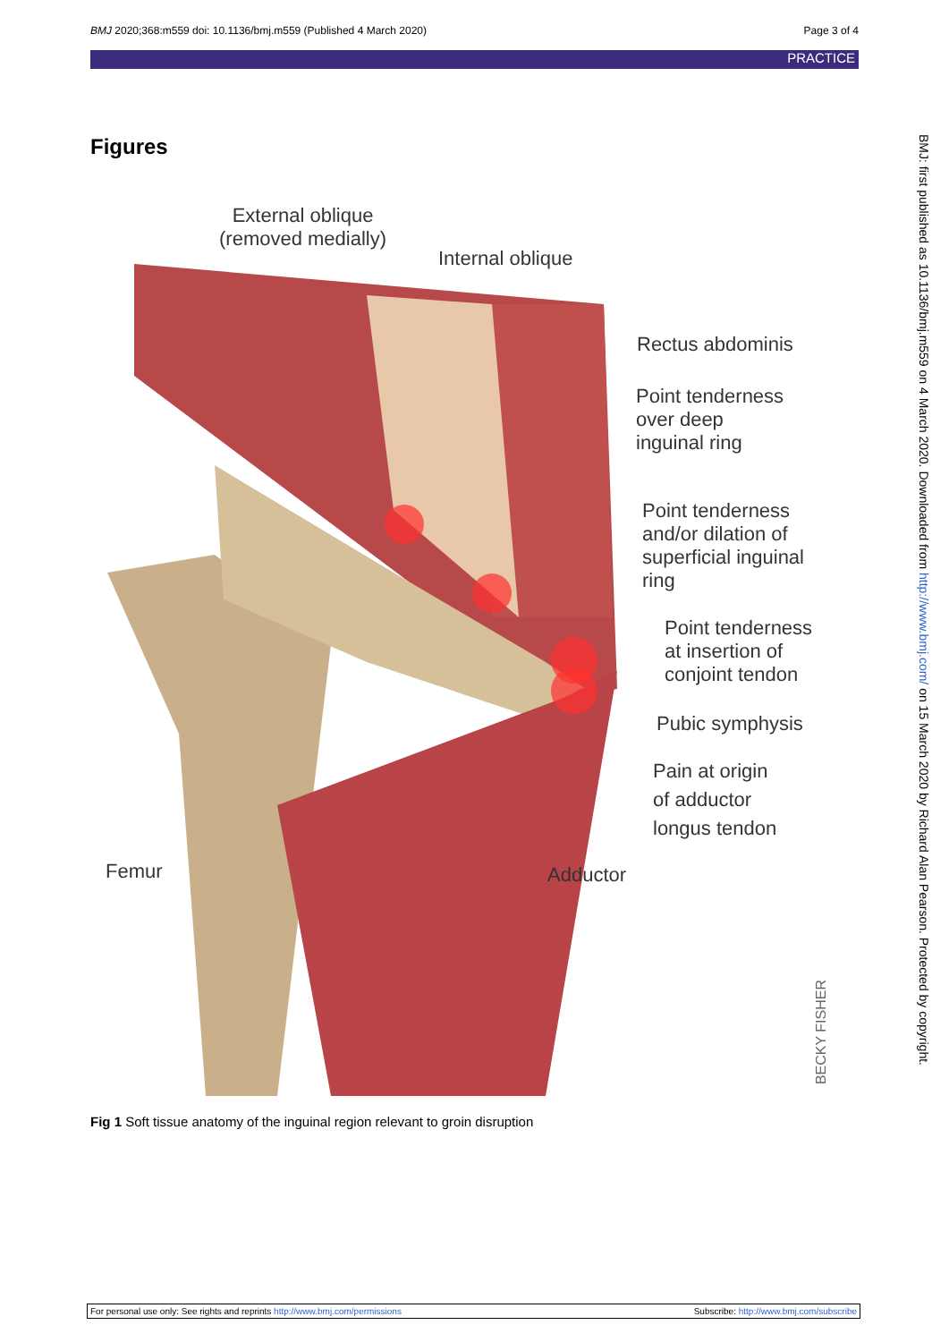BMJ 2020;368:m559 doi: 10.1136/bmj.m559 (Published 4 March 2020) Page 3 of 4
PRACTICE
Figures
External oblique
(removed medially)
Internal oblique
Rectus abdominis
Point tenderness
over deep
inguinal ring
Point tenderness
and/or dilation of
superficial inguinal
ring
Point tenderness
at insertion of
conjoint tendon
Pubic symphysis
Pain at origin
of adductor
longus tendon
Femur Adductor
BECKY FISHER
Fig 1 Soft tissue anatomy of the inguinal region relevant to groin disruption
BMJ: first published as 10.1136/bmj.m559 on 4 March 2020. Downloaded from http://www.bmj.com/ on 15 March 2020 by Richard Alan Pearson. Protected by copyright.
For personal use only: See rights and reprints http://www.bmj.com/permissions Subscribe: http://www.bmj.com/subscribe